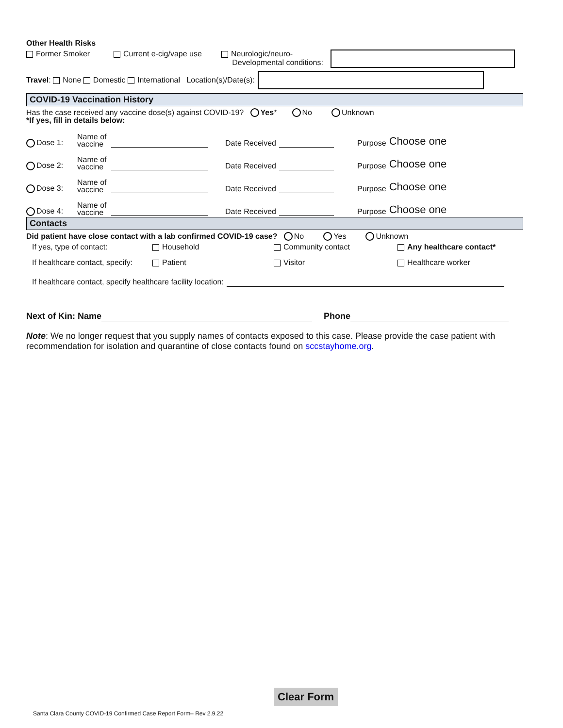Other Health Risks
Former Smoker Current e-cig/vape use Neurologic/neuro-
Developmental conditions:
Travel: None Domestic International Location(s)/Date(s):
COVID-19 Vaccination History
Has the case received any vaccine dose(s) against COVID-19? Yes * No Unknown
*If yes, fill in details below:
Dose 1: Name of vaccine Date Received Purpose Choose one
Dose 2: Name of vaccine Date Received Purpose Choose one
Dose 3: Name of vaccine Date Received Purpose Choose one
Dose 4: Name of vaccine Date Received Purpose Choose one
Contacts
Did patient have close contact with a lab confirmed COVID-19 case? No Yes Unknown
If yes, type of contact: Household Community contact Any healthcare contact*
If healthcare contact, specify: Patient Visitor Healthcare worker
If healthcare contact, specify healthcare facility location:
Next of Kin: Name Phone
Note: We no longer request that you supply names of contacts exposed to this case. Please provide the case patient with recommendation for isolation and quarantine of close contacts found on sccstayhome.org.
Clear Form
Santa Clara County COVID-19 Confirmed Case Report Form– Rev 2.9.22